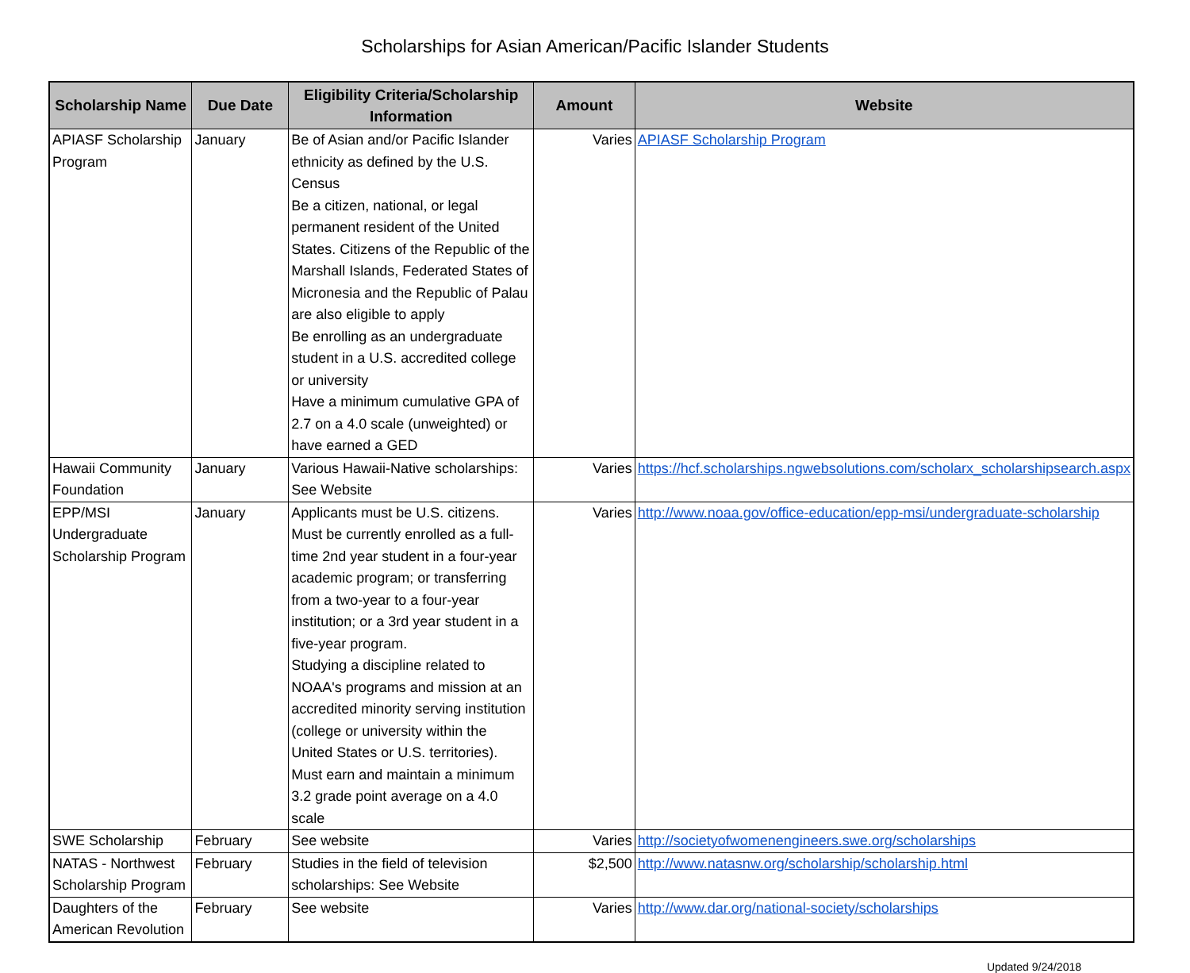Scholarships for Asian American/Pacific Islander Students
| Scholarship Name | Due Date | Eligibility Criteria/Scholarship Information | Amount | Website |
| --- | --- | --- | --- | --- |
| APIASF Scholarship Program | January | Be of Asian and/or Pacific Islander ethnicity as defined by the U.S. Census Be a citizen, national, or legal permanent resident of the United States. Citizens of the Republic of the Marshall Islands, Federated States of Micronesia and the Republic of Palau are also eligible to apply Be enrolling as an undergraduate student in a U.S. accredited college or university Have a minimum cumulative GPA of 2.7 on a 4.0 scale (unweighted) or have earned a GED | Varies | APIASF Scholarship Program |
| Hawaii Community Foundation | January | Various Hawaii-Native scholarships: See Website | Varies | https://hcf.scholarships.ngwebsolutions.com/scholarx_scholarshipsearch.aspx |
| EPP/MSI Undergraduate Scholarship Program | January | Applicants must be U.S. citizens. Must be currently enrolled as a full-time 2nd year student in a four-year academic program; or transferring from a two-year to a four-year institution; or a 3rd year student in a five-year program. Studying a discipline related to NOAA's programs and mission at an accredited minority serving institution (college or university within the United States or U.S. territories). Must earn and maintain a minimum 3.2 grade point average on a 4.0 scale | Varies | http://www.noaa.gov/office-education/epp-msi/undergraduate-scholarship |
| SWE Scholarship | February | See website | Varies | http://societyofwomenengineers.swe.org/scholarships |
| NATAS - Northwest Scholarship Program | February | Studies in the field of television scholarships: See Website | $2,500 | http://www.natasnw.org/scholarship/scholarship.html |
| Daughters of the American Revolution | February | See website | Varies | http://www.dar.org/national-society/scholarships |
Updated 9/24/2018